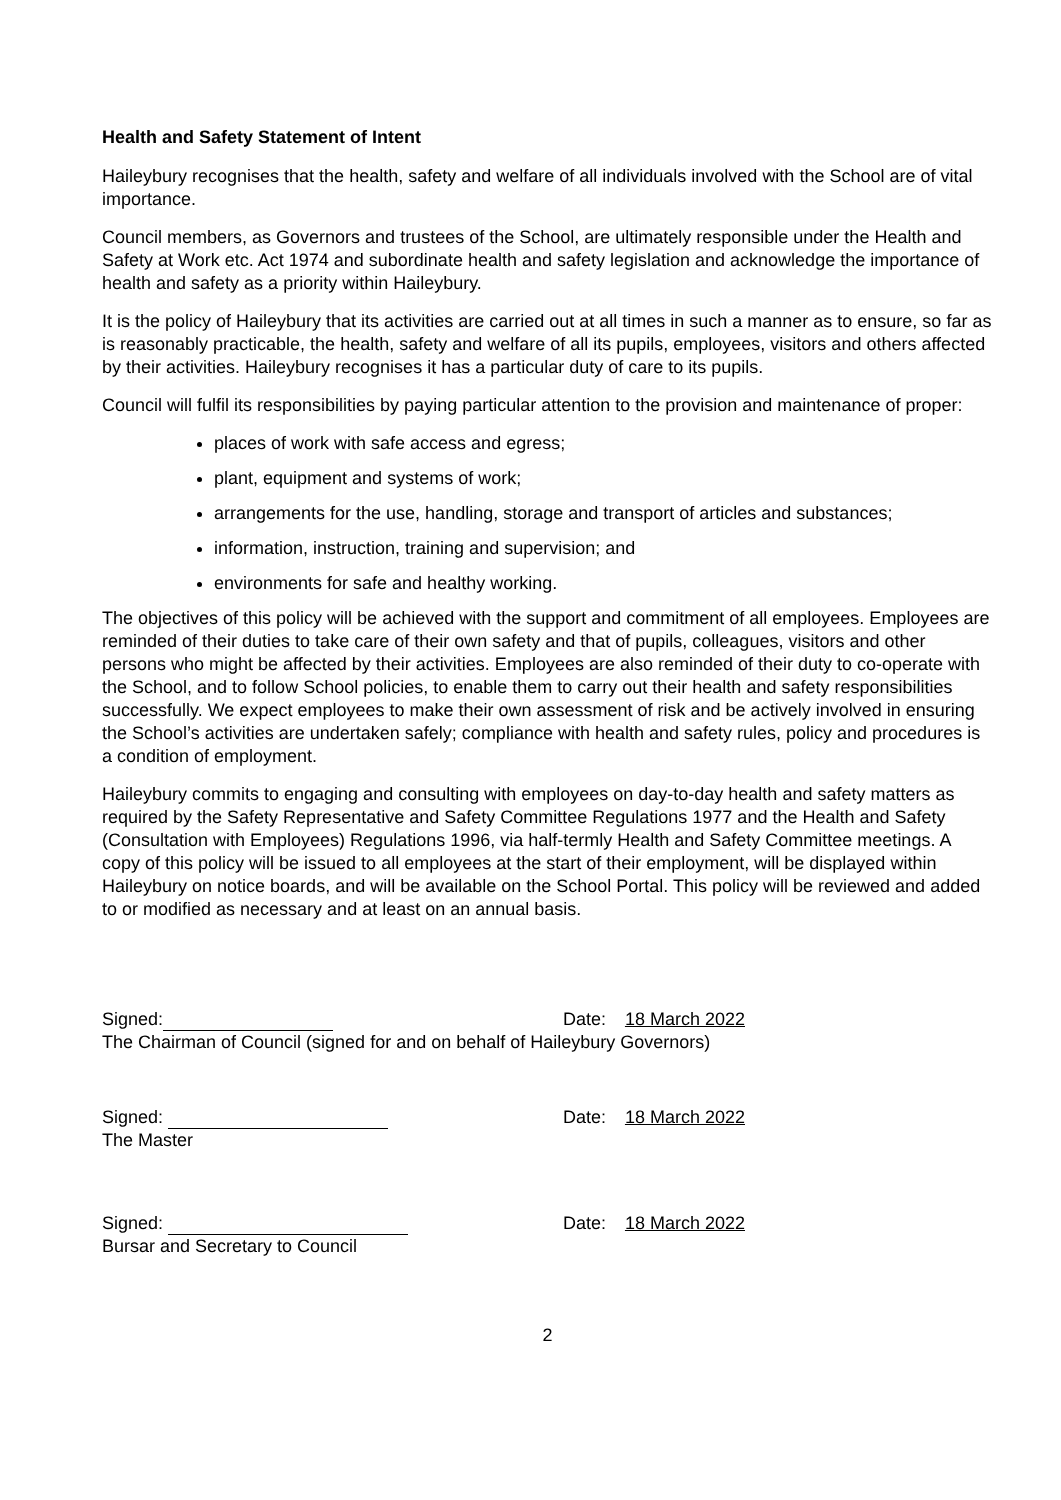Health and Safety Statement of Intent
Haileybury recognises that the health, safety and welfare of all individuals involved with the School are of vital importance.
Council members, as Governors and trustees of the School, are ultimately responsible under the Health and Safety at Work etc. Act 1974 and subordinate health and safety legislation and acknowledge the importance of health and safety as a priority within Haileybury.
It is the policy of Haileybury that its activities are carried out at all times in such a manner as to ensure, so far as is reasonably practicable, the health, safety and welfare of all its pupils, employees, visitors and others affected by their activities. Haileybury recognises it has a particular duty of care to its pupils.
Council will fulfil its responsibilities by paying particular attention to the provision and maintenance of proper:
places of work with safe access and egress;
plant, equipment and systems of work;
arrangements for the use, handling, storage and transport of articles and substances;
information, instruction, training and supervision; and
environments for safe and healthy working.
The objectives of this policy will be achieved with the support and commitment of all employees. Employees are reminded of their duties to take care of their own safety and that of pupils, colleagues, visitors and other persons who might be affected by their activities. Employees are also reminded of their duty to co-operate with the School, and to follow School policies, to enable them to carry out their health and safety responsibilities successfully. We expect employees to make their own assessment of risk and be actively involved in ensuring the School’s activities are undertaken safely; compliance with health and safety rules, policy and procedures is a condition of employment.
Haileybury commits to engaging and consulting with employees on day-to-day health and safety matters as required by the Safety Representative and Safety Committee Regulations 1977 and the Health and Safety (Consultation with Employees) Regulations 1996, via half-termly Health and Safety Committee meetings. A copy of this policy will be issued to all employees at the start of their employment, will be displayed within Haileybury on notice boards, and will be available on the School Portal. This policy will be reviewed and added to or modified as necessary and at least on an annual basis.
Signed: Date: 18 March 2022
The Chairman of Council (signed for and on behalf of Haileybury Governors)
Signed: Date: 18 March 2022
The Master
Signed: Date: 18 March 2022
Bursar and Secretary to Council
2